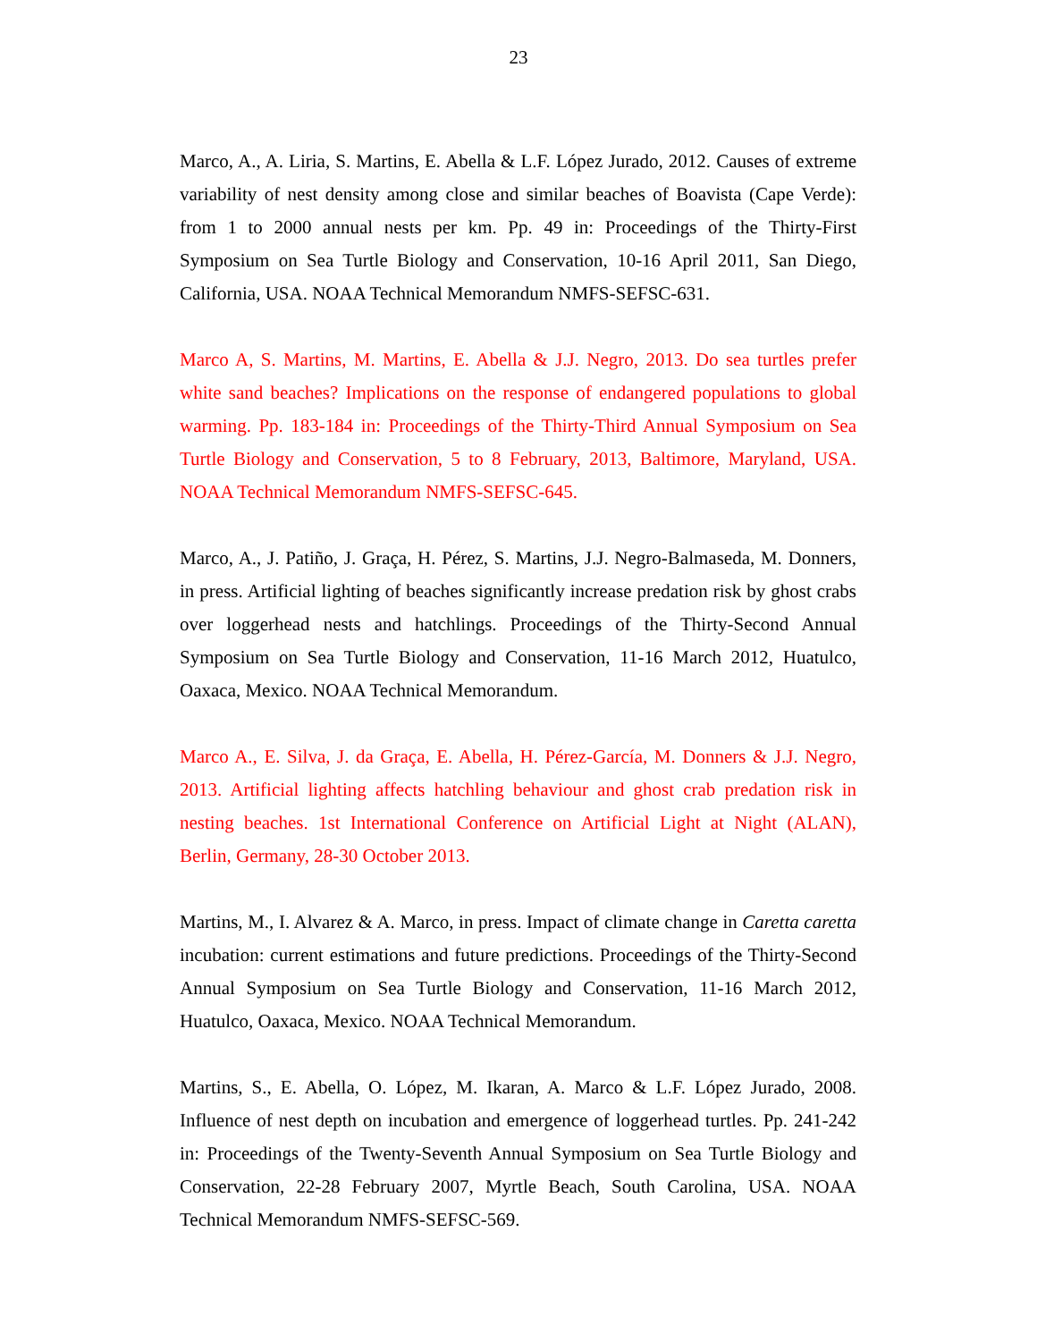23
Marco, A., A. Liria, S. Martins, E. Abella & L.F. López Jurado, 2012. Causes of extreme variability of nest density among close and similar beaches of Boavista (Cape Verde): from 1 to 2000 annual nests per km. Pp. 49 in: Proceedings of the Thirty-First Symposium on Sea Turtle Biology and Conservation, 10-16 April 2011, San Diego, California, USA. NOAA Technical Memorandum NMFS-SEFSC-631.
Marco A, S. Martins, M. Martins, E. Abella & J.J. Negro, 2013. Do sea turtles prefer white sand beaches? Implications on the response of endangered populations to global warming. Pp. 183-184 in: Proceedings of the Thirty-Third Annual Symposium on Sea Turtle Biology and Conservation, 5 to 8 February, 2013, Baltimore, Maryland, USA. NOAA Technical Memorandum NMFS-SEFSC-645.
Marco, A., J. Patiño, J. Graça, H. Pérez, S. Martins, J.J. Negro-Balmaseda, M. Donners, in press. Artificial lighting of beaches significantly increase predation risk by ghost crabs over loggerhead nests and hatchlings. Proceedings of the Thirty-Second Annual Symposium on Sea Turtle Biology and Conservation, 11-16 March 2012, Huatulco, Oaxaca, Mexico. NOAA Technical Memorandum.
Marco A., E. Silva, J. da Graça, E. Abella, H. Pérez-García, M. Donners & J.J. Negro, 2013. Artificial lighting affects hatchling behaviour and ghost crab predation risk in nesting beaches. 1st International Conference on Artificial Light at Night (ALAN), Berlin, Germany, 28-30 October 2013.
Martins, M., I. Alvarez & A. Marco, in press. Impact of climate change in Caretta caretta incubation: current estimations and future predictions. Proceedings of the Thirty-Second Annual Symposium on Sea Turtle Biology and Conservation, 11-16 March 2012, Huatulco, Oaxaca, Mexico. NOAA Technical Memorandum.
Martins, S., E. Abella, O. López, M. Ikaran, A. Marco & L.F. López Jurado, 2008. Influence of nest depth on incubation and emergence of loggerhead turtles. Pp. 241-242 in: Proceedings of the Twenty-Seventh Annual Symposium on Sea Turtle Biology and Conservation, 22-28 February 2007, Myrtle Beach, South Carolina, USA. NOAA Technical Memorandum NMFS-SEFSC-569.